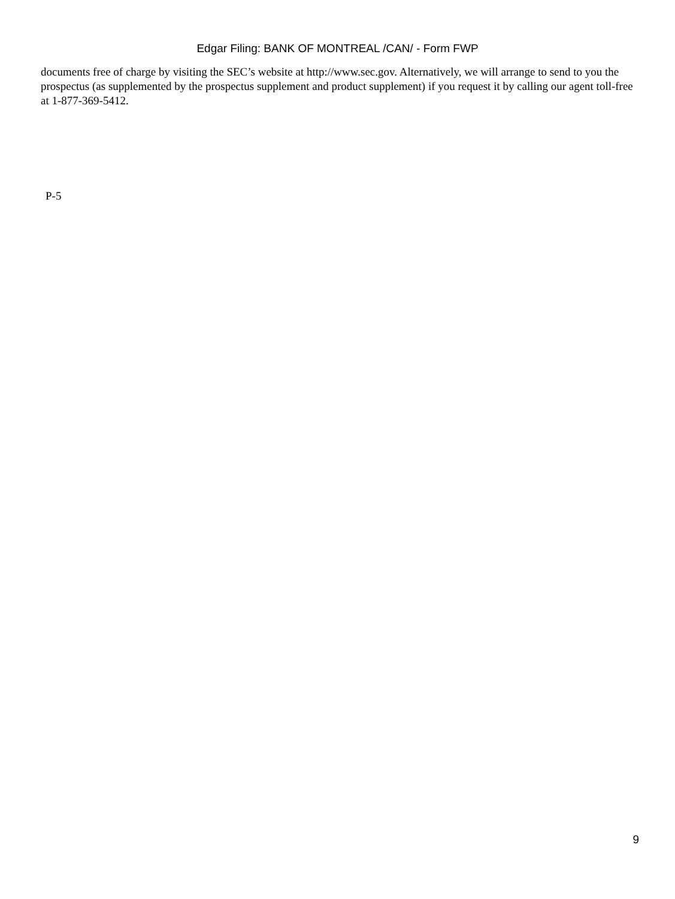Edgar Filing: BANK OF MONTREAL /CAN/ - Form FWP
documents free of charge by visiting the SEC’s website at http://www.sec.gov. Alternatively, we will arrange to send to you the prospectus (as supplemented by the prospectus supplement and product supplement) if you request it by calling our agent toll-free at 1-877-369-5412.
P-5
9